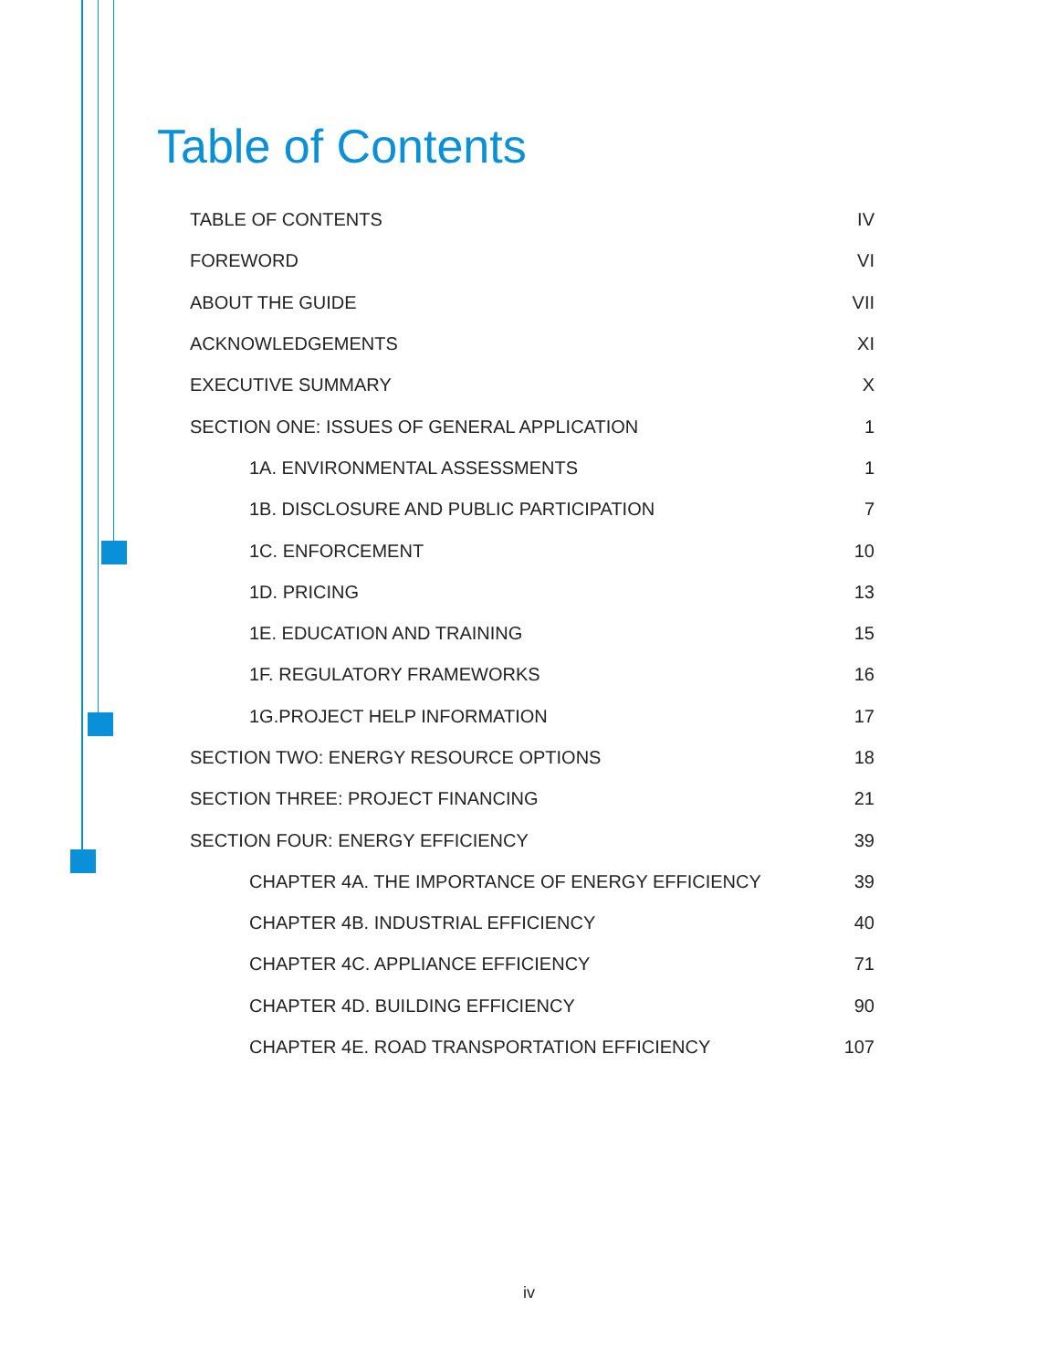Table of Contents
TABLE OF CONTENTS IV
FOREWORD VI
ABOUT THE GUIDE VII
ACKNOWLEDGEMENTS XI
EXECUTIVE SUMMARY X
SECTION ONE: ISSUES OF GENERAL APPLICATION 1
1A. ENVIRONMENTAL ASSESSMENTS 1
1B. DISCLOSURE AND PUBLIC PARTICIPATION 7
1C. ENFORCEMENT 10
1D. PRICING 13
1E. EDUCATION AND TRAINING 15
1F. REGULATORY FRAMEWORKS 16
1G.PROJECT HELP INFORMATION 17
SECTION TWO: ENERGY RESOURCE OPTIONS 18
SECTION THREE: PROJECT FINANCING 21
SECTION FOUR: ENERGY EFFICIENCY 39
CHAPTER 4A. THE IMPORTANCE OF ENERGY EFFICIENCY 39
CHAPTER 4B. INDUSTRIAL EFFICIENCY 40
CHAPTER 4C. APPLIANCE EFFICIENCY 71
CHAPTER 4D. BUILDING EFFICIENCY 90
CHAPTER 4E. ROAD TRANSPORTATION EFFICIENCY 107
iv